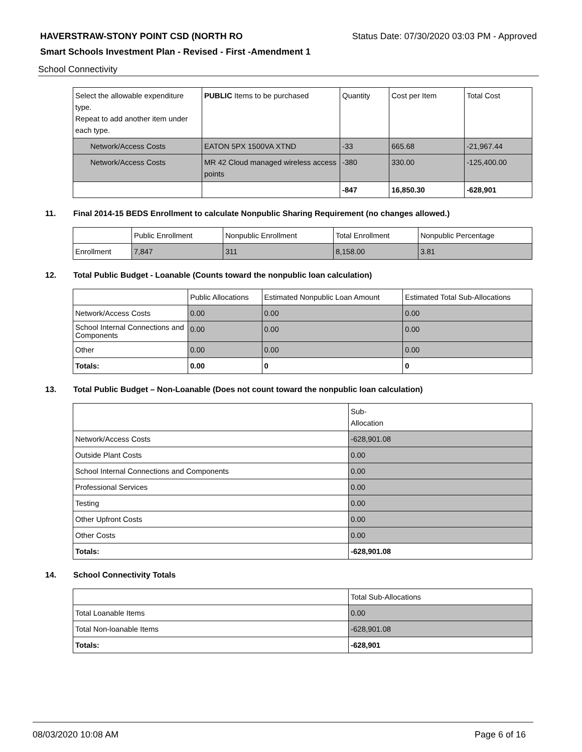HAVERSTRAW-STONY POINT CSD (NORTH RO Status Date: 07/30/2020 03:03 PM - Approved
Smart Schools Investment Plan - Revised - First -Amendment 1
School Connectivity
| Select the allowable expenditure type. Repeat to add another item under each type. | PUBLIC Items to be purchased | Quantity | Cost per Item | Total Cost |
| --- | --- | --- | --- | --- |
| Network/Access Costs | EATON 5PX 1500VA XTND | -33 | 665.68 | -21,967.44 |
| Network/Access Costs | MR 42 Cloud managed wireless access points | -380 | 330.00 | -125,400.00 |
| | | -847 | 16,850.30 | -628,901 |
11. Final 2014-15 BEDS Enrollment to calculate Nonpublic Sharing Requirement (no changes allowed.)
| | Public Enrollment | Nonpublic Enrollment | Total Enrollment | Nonpublic Percentage |
| --- | --- | --- | --- | --- |
| Enrollment | 7,847 | 311 | 8,158.00 | 3.81 |
12. Total Public Budget - Loanable (Counts toward the nonpublic loan calculation)
| | Public Allocations | Estimated Nonpublic Loan Amount | Estimated Total Sub-Allocations |
| --- | --- | --- | --- |
| Network/Access Costs | 0.00 | 0.00 | 0.00 |
| School Internal Connections and Components | 0.00 | 0.00 | 0.00 |
| Other | 0.00 | 0.00 | 0.00 |
| Totals: | 0.00 | 0 | 0 |
13. Total Public Budget – Non-Loanable (Does not count toward the nonpublic loan calculation)
| | Sub- Allocation |
| --- | --- |
| Network/Access Costs | -628,901.08 |
| Outside Plant Costs | 0.00 |
| School Internal Connections and Components | 0.00 |
| Professional Services | 0.00 |
| Testing | 0.00 |
| Other Upfront Costs | 0.00 |
| Other Costs | 0.00 |
| Totals: | -628,901.08 |
14. School Connectivity Totals
| | Total Sub-Allocations |
| --- | --- |
| Total Loanable Items | 0.00 |
| Total Non-loanable Items | -628,901.08 |
| Totals: | -628,901 |
08/03/2020 10:08 AM Page 6 of 16